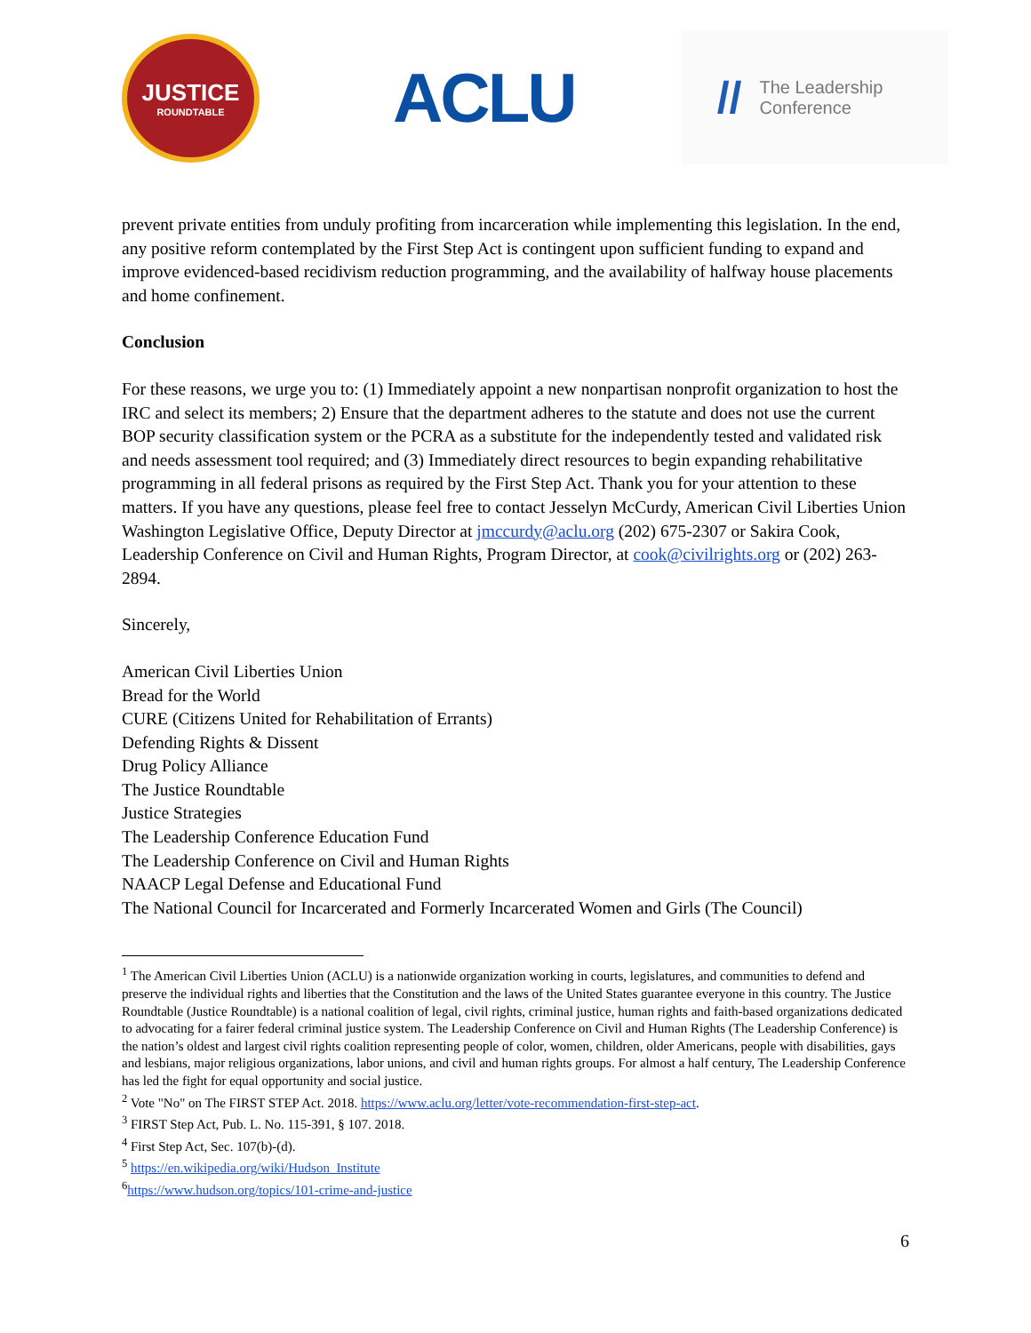JUSTICE
ROUNDTABLE
ACLU
// The Leadership
Conference
prevent private entities from unduly profiting from incarceration while implementing this legislation. In the end, any positive reform contemplated by the First Step Act is contingent upon sufficient funding to expand and improve evidenced-based recidivism reduction programming, and the availability of halfway house placements and home confinement.
Conclusion
For these reasons, we urge you to: (1) Immediately appoint a new nonpartisan nonprofit organization to host the IRC and select its members; 2) Ensure that the department adheres to the statute and does not use the current BOP security classification system or the PCRA as a substitute for the independently tested and validated risk and needs assessment tool required; and (3) Immediately direct resources to begin expanding rehabilitative programming in all federal prisons as required by the First Step Act. Thank you for your attention to these matters. If you have any questions, please feel free to contact Jesselyn McCurdy, American Civil Liberties Union Washington Legislative Office, Deputy Director at jmccurdy@aclu.org (202) 675-2307 or Sakira Cook, Leadership Conference on Civil and Human Rights, Program Director, at cook@civilrights.org or (202) 263-2894.
Sincerely,
American Civil Liberties Union
Bread for the World
CURE (Citizens United for Rehabilitation of Errants)
Defending Rights & Dissent
Drug Policy Alliance
The Justice Roundtable
Justice Strategies
The Leadership Conference Education Fund
The Leadership Conference on Civil and Human Rights
NAACP Legal Defense and Educational Fund
The National Council for Incarcerated and Formerly Incarcerated Women and Girls (The Council)
<sup>1</sup> The American Civil Liberties Union (ACLU) is a nationwide organization working in courts, legislatures, and communities to defend and preserve the individual rights and liberties that the Constitution and the laws of the United States guarantee everyone in this country. The Justice Roundtable (Justice Roundtable) is a national coalition of legal, civil rights, criminal justice, human rights and faith-based organizations dedicated to advocating for a fairer federal criminal justice system. The Leadership Conference on Civil and Human Rights (The Leadership Conference) is the nation’s oldest and largest civil rights coalition representing people of color, women, children, older Americans, people with disabilities, gays and lesbians, major religious organizations, labor unions, and civil and human rights groups. For almost a half century, The Leadership Conference has led the fight for equal opportunity and social justice.
<sup>2</sup> Vote "No" on The FIRST STEP Act. 2018. https://www.aclu.org/letter/vote-recommendation-first-step-act.
<sup>3</sup> FIRST Step Act, Pub. L. No. 115-391, § 107. 2018.
<sup>4</sup> First Step Act, Sec. 107(b)-(d).
<sup>5</sup> https://en.wikipedia.org/wiki/Hudson_Institute
<sup>6</sup> https://www.hudson.org/topics/101-crime-and-justice
6